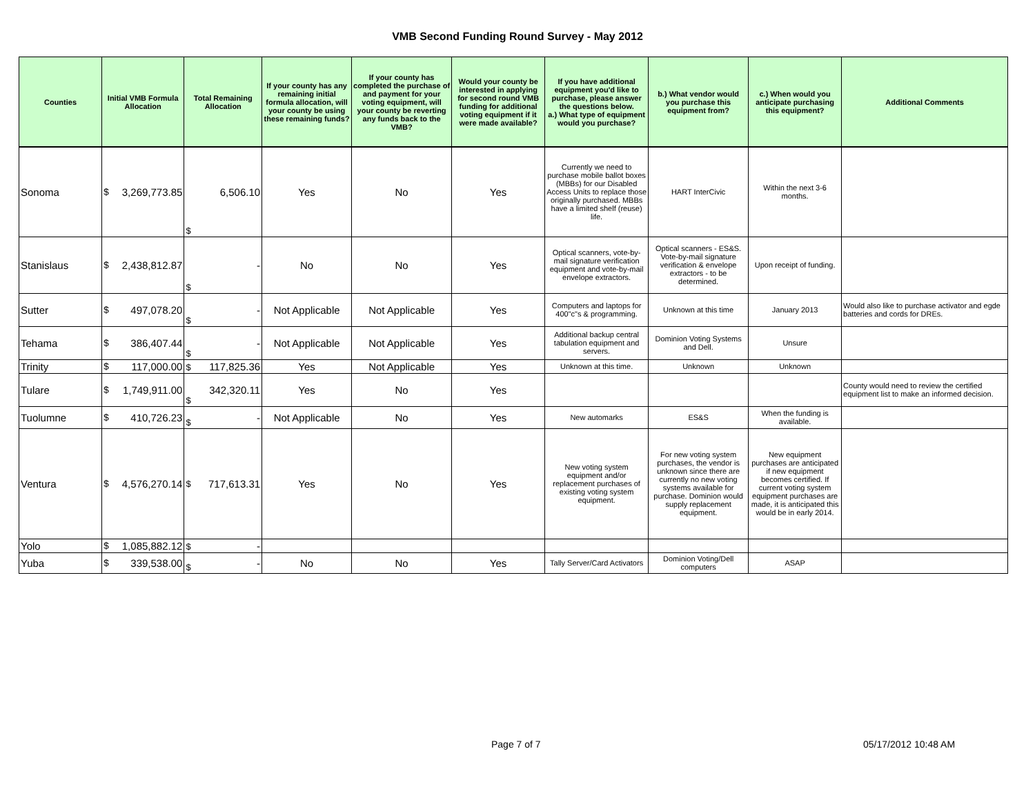VMB Second Funding Round Survey - May 2012
| Counties | Initial VMB Formula Allocation | | Total Remaining Allocation | | If your county has any remaining initial formula allocation, will your county be using these remaining funds? | If your county has completed the purchase of and payment for your voting equipment, will your county be reverting any funds back to the VMB? | Would your county be interested in applying for second round VMB funding for additional voting equipment if it were made available? | If you have additional equipment you'd like to purchase, please answer the questions below. a.) What type of equipment would you purchase? | b.) What vendor would you purchase this equipment from? | c.) When would you anticipate purchasing this equipment? | Additional Comments |
| --- | --- | --- | --- | --- | --- | --- | --- | --- | --- | --- | --- |
| Sonoma | $ | 3,269,773.85 | $ | 6,506.10 | Yes | No | Yes | Currently we need to purchase mobile ballot boxes (MBBs) for our Disabled Access Units to replace those originally purchased. MBBs have a limited shelf (reuse) life. | HART InterCivic | Within the next 3-6 months. | |
| Stanislaus | $ | 2,438,812.87 | $ | - | No | No | Yes | Optical scanners, vote-by-mail signature verification equipment and vote-by-mail envelope extractors. | Optical scanners - ES&S. Vote-by-mail signature verification & envelope extractors - to be determined. | Upon receipt of funding. | |
| Sutter | $ | 497,078.20 | $ | - | Not Applicable | Not Applicable | Yes | Computers and laptops for 400"c"s & programming. | Unknown at this time | January 2013 | Would also like to purchase activator and egde batteries and cords for DREs. |
| Tehama | $ | 386,407.44 | $ | - | Not Applicable | Not Applicable | Yes | Additional backup central tabulation equipment and servers. | Dominion Voting Systems and Dell. | Unsure | |
| Trinity | $ | 117,000.00 | $ | 117,825.36 | Yes | Not Applicable | Yes | Unknown at this time. | Unknown | Unknown | |
| Tulare | $ | 1,749,911.00 | $ | 342,320.11 | Yes | No | Yes | | | | County would need to review the certified equipment list to make an informed decision. |
| Tuolumne | $ | 410,726.23 | $ | - | Not Applicable | No | Yes | New automarks | ES&S | When the funding is available. | |
| Ventura | $ | 4,576,270.14 | $ | 717,613.31 | Yes | No | Yes | New voting system equipment and/or replacement purchases of existing voting system equipment. | For new voting system purchases, the vendor is unknown since there are currently no new voting systems available for purchase. Dominion would supply replacement equipment. | New equipment purchases are anticipated if new equipment becomes certified. If current voting system equipment purchases are made, it is anticipated this would be in early 2014. | |
| Yolo | $ | 1,085,882.12 | $ | - | | | | | | | |
| Yuba | $ | 339,538.00 | $ | - | No | No | Yes | Tally Server/Card Activators | Dominion Voting/Dell computers | ASAP | |
Page 7 of 7 05/17/2012 10:48 AM